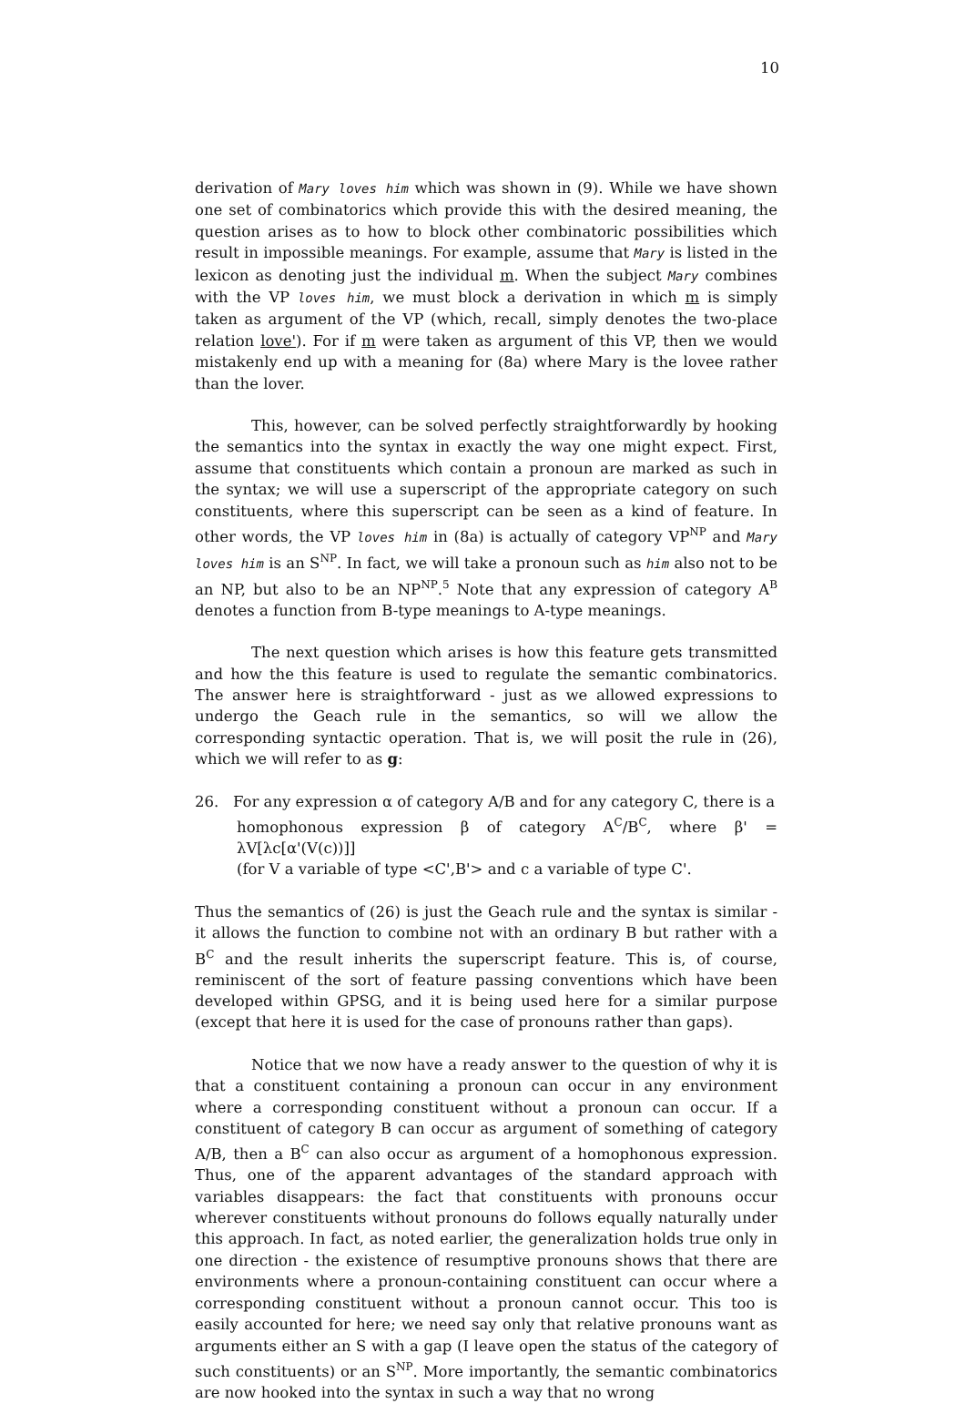10
derivation of Mary loves him which was shown in (9). While we have shown one set of combinatorics which provide this with the desired meaning, the question arises as to how to block other combinatoric possibilities which result in impossible meanings. For example, assume that Mary is listed in the lexicon as denoting just the individual m. When the subject Mary combines with the VP loves him, we must block a derivation in which m is simply taken as argument of the VP (which, recall, simply denotes the two-place relation love'). For if m were taken as argument of this VP, then we would mistakenly end up with a meaning for (8a) where Mary is the lovee rather than the lover.
This, however, can be solved perfectly straightforwardly by hooking the semantics into the syntax in exactly the way one might expect. First, assume that constituents which contain a pronoun are marked as such in the syntax; we will use a superscript of the appropriate category on such constituents, where this superscript can be seen as a kind of feature. In other words, the VP loves him in (8a) is actually of category VP<sup>NP</sup> and Mary loves him is an S<sup>NP</sup>. In fact, we will take a pronoun such as him also not to be an NP, but also to be an NP<sup>NP</sup>.<sup>5</sup> Note that any expression of category A<sup>B</sup> denotes a function from B-type meanings to A-type meanings.
The next question which arises is how this feature gets transmitted and how the this feature is used to regulate the semantic combinatorics. The answer here is straightforward - just as we allowed expressions to undergo the Geach rule in the semantics, so will we allow the corresponding syntactic operation. That is, we will posit the rule in (26), which we will refer to as g:
26. For any expression α of category A/B and for any category C, there is a
homophonous expression β of category A<sup>C</sup>/B<sup>C</sup>, where β' = λV[λc[α'(V(c))]]
(for V a variable of type <C',B'> and c a variable of type C'.
Thus the semantics of (26) is just the Geach rule and the syntax is similar - it allows the function to combine not with an ordinary B but rather with a B<sup>C</sup> and the result inherits the superscript feature. This is, of course, reminiscent of the sort of feature passing conventions which have been developed within GPSG, and it is being used here for a similar purpose (except that here it is used for the case of pronouns rather than gaps).
Notice that we now have a ready answer to the question of why it is that a constituent containing a pronoun can occur in any environment where a corresponding constituent without a pronoun can occur. If a constituent of category B can occur as argument of something of category A/B, then a B<sup>C</sup> can also occur as argument of a homophonous expression. Thus, one of the apparent advantages of the standard approach with variables disappears: the fact that constituents with pronouns occur wherever constituents without pronouns do follows equally naturally under this approach. In fact, as noted earlier, the generalization holds true only in one direction - the existence of resumptive pronouns shows that there are environments where a pronoun-containing constituent can occur where a corresponding constituent without a pronoun cannot occur. This too is easily accounted for here; we need say only that relative pronouns want as arguments either an S with a gap (I leave open the status of the category of such constituents) or an S<sup>NP</sup>. More importantly, the semantic combinatorics are now hooked into the syntax in such a way that no wrong